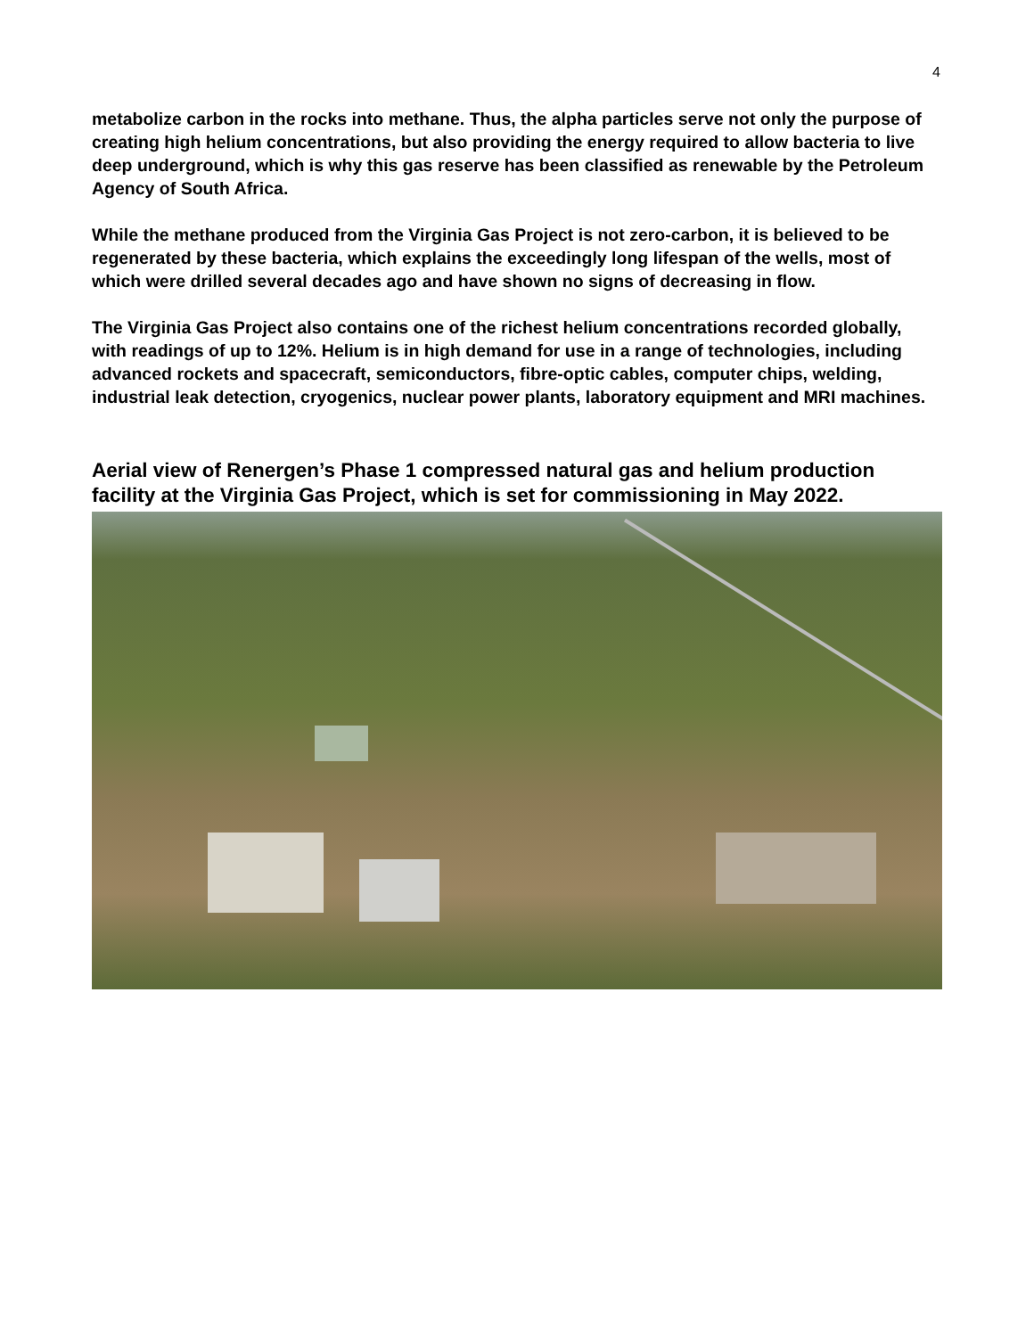4
metabolize carbon in the rocks into methane. Thus, the alpha particles serve not only the purpose of creating high helium concentrations, but also providing the energy required to allow bacteria to live deep underground, which is why this gas reserve has been classified as renewable by the Petroleum Agency of South Africa.
While the methane produced from the Virginia Gas Project is not zero-carbon, it is believed to be regenerated by these bacteria, which explains the exceedingly long lifespan of the wells, most of which were drilled several decades ago and have shown no signs of decreasing in flow.
The Virginia Gas Project also contains one of the richest helium concentrations recorded globally, with readings of up to 12%. Helium is in high demand for use in a range of technologies, including advanced rockets and spacecraft, semiconductors, fibre-optic cables, computer chips, welding, industrial leak detection, cryogenics, nuclear power plants, laboratory equipment and MRI machines.
Aerial view of Renergen’s Phase 1 compressed natural gas and helium production facility at the Virginia Gas Project, which is set for commissioning in May 2022.